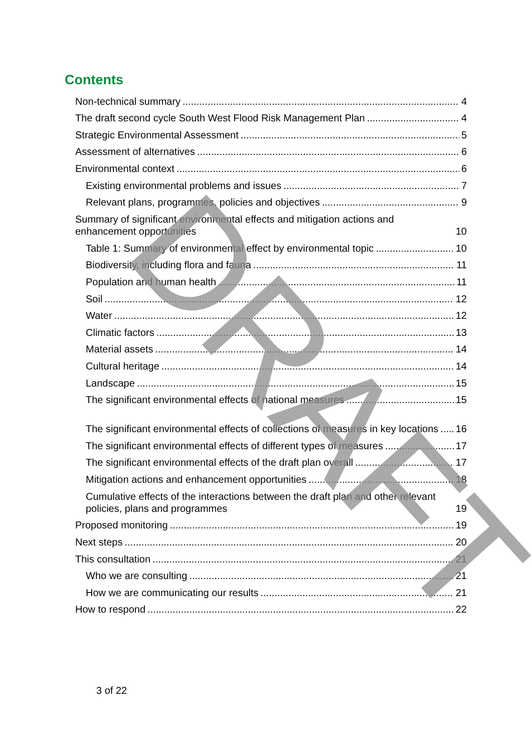Contents
Non-technical summary 4
The draft second cycle South West Flood Risk Management Plan 4
Strategic Environmental Assessment 5
Assessment of alternatives 6
Environmental context 6
Existing environmental problems and issues 7
Relevant plans, programmes, policies and objectives 9
Summary of significant environmental effects and mitigation actions and enhancement opportunities 10
Table 1: Summary of environmental effect by environmental topic 10
Biodiversity, including flora and fauna 11
Population and human health 11
Soil 12
Water 12
Climatic factors 13
Material assets 14
Cultural heritage 14
Landscape 15
The significant environmental effects of national measures 15
The significant environmental effects of collections of measures in key locations 16
The significant environmental effects of different types of measures 17
The significant environmental effects of the draft plan overall 17
Mitigation actions and enhancement opportunities 18
Cumulative effects of the interactions between the draft plan and other relevant policies, plans and programmes 19
Proposed monitoring 19
Next steps 20
This consultation 21
Who we are consulting 21
How we are communicating our results 21
How to respond 22
3 of 22
DRAFT